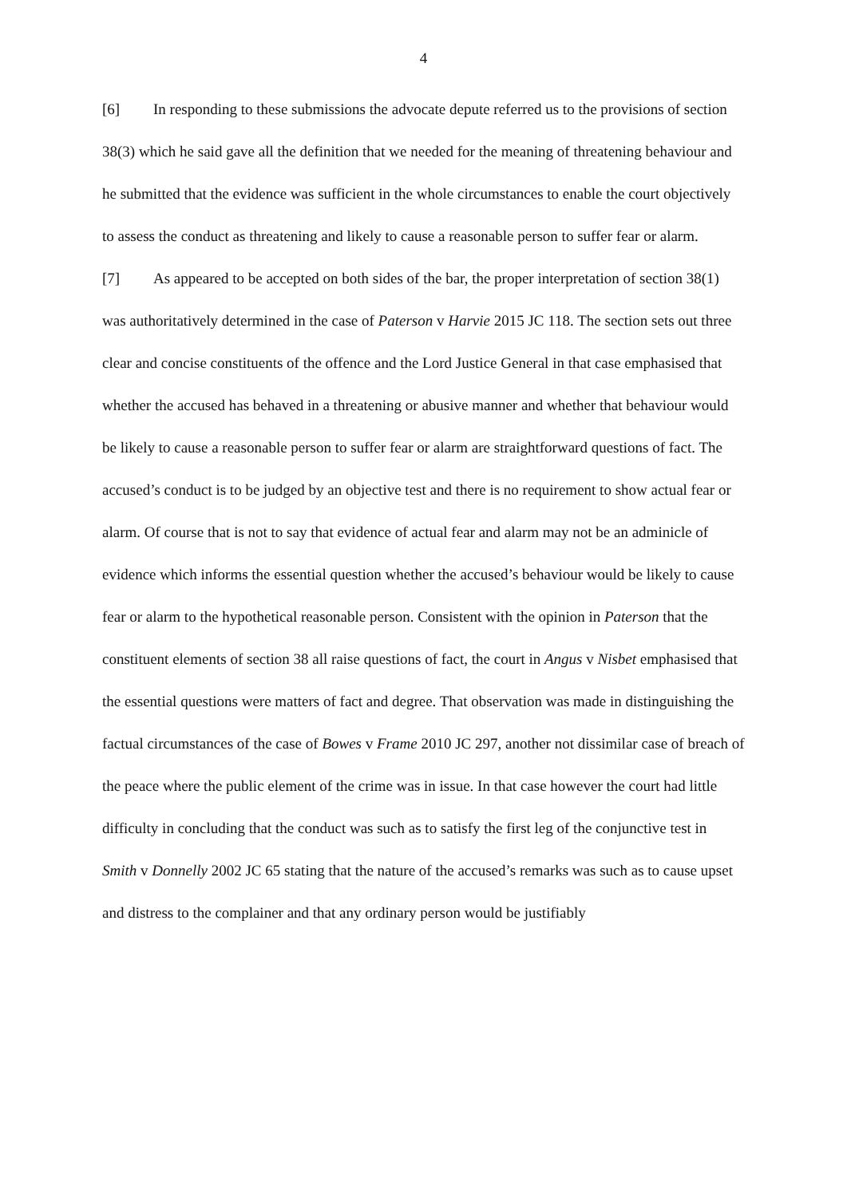4
[6] In responding to these submissions the advocate depute referred us to the provisions of section 38(3) which he said gave all the definition that we needed for the meaning of threatening behaviour and he submitted that the evidence was sufficient in the whole circumstances to enable the court objectively to assess the conduct as threatening and likely to cause a reasonable person to suffer fear or alarm.
[7] As appeared to be accepted on both sides of the bar, the proper interpretation of section 38(1) was authoritatively determined in the case of Paterson v Harvie 2015 JC 118. The section sets out three clear and concise constituents of the offence and the Lord Justice General in that case emphasised that whether the accused has behaved in a threatening or abusive manner and whether that behaviour would be likely to cause a reasonable person to suffer fear or alarm are straightforward questions of fact. The accused’s conduct is to be judged by an objective test and there is no requirement to show actual fear or alarm. Of course that is not to say that evidence of actual fear and alarm may not be an adminicle of evidence which informs the essential question whether the accused’s behaviour would be likely to cause fear or alarm to the hypothetical reasonable person. Consistent with the opinion in Paterson that the constituent elements of section 38 all raise questions of fact, the court in Angus v Nisbet emphasised that the essential questions were matters of fact and degree. That observation was made in distinguishing the factual circumstances of the case of Bowes v Frame 2010 JC 297, another not dissimilar case of breach of the peace where the public element of the crime was in issue. In that case however the court had little difficulty in concluding that the conduct was such as to satisfy the first leg of the conjunctive test in Smith v Donnelly 2002 JC 65 stating that the nature of the accused’s remarks was such as to cause upset and distress to the complainer and that any ordinary person would be justifiably